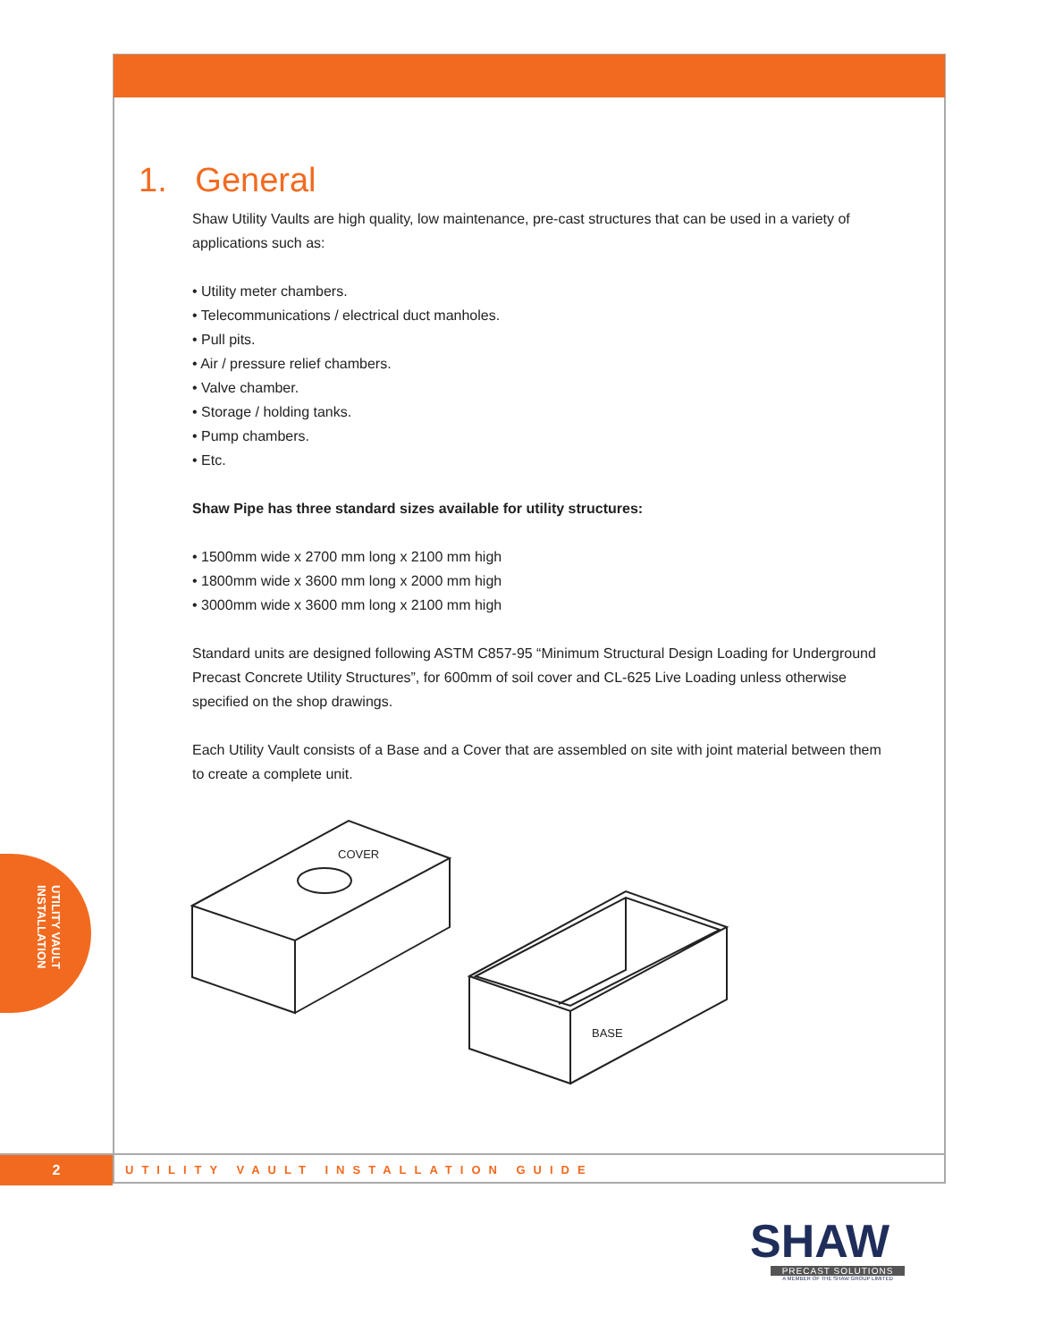1. General
Shaw Utility Vaults are high quality, low maintenance, pre-cast structures that can be used in a variety of applications such as:
• Utility meter chambers.
• Telecommunications / electrical duct manholes.
• Pull pits.
• Air / pressure relief chambers.
• Valve chamber.
• Storage / holding tanks.
• Pump chambers.
• Etc.
Shaw Pipe has three standard sizes available for utility structures:
• 1500mm wide x 2700 mm long x 2100 mm high
• 1800mm wide x 3600 mm long x 2000 mm high
• 3000mm wide x 3600 mm long x 2100 mm high
Standard units are designed following ASTM C857-95 “Minimum Structural Design Loading for Underground Precast Concrete Utility Structures”, for 600mm of soil cover and CL-625 Live Loading unless otherwise specified on the shop drawings.
Each Utility Vault consists of a Base and a Cover that are assembled on site with joint material between them to create a complete unit.
COVER
BASE
UTILITY VAULT
INSTALLATION
2
UTILITY VAULT INSTALLATION GUIDE
SHAW
PRECAST SOLUTIONS
A MEMBER OF THE SHAW GROUP LIMITED